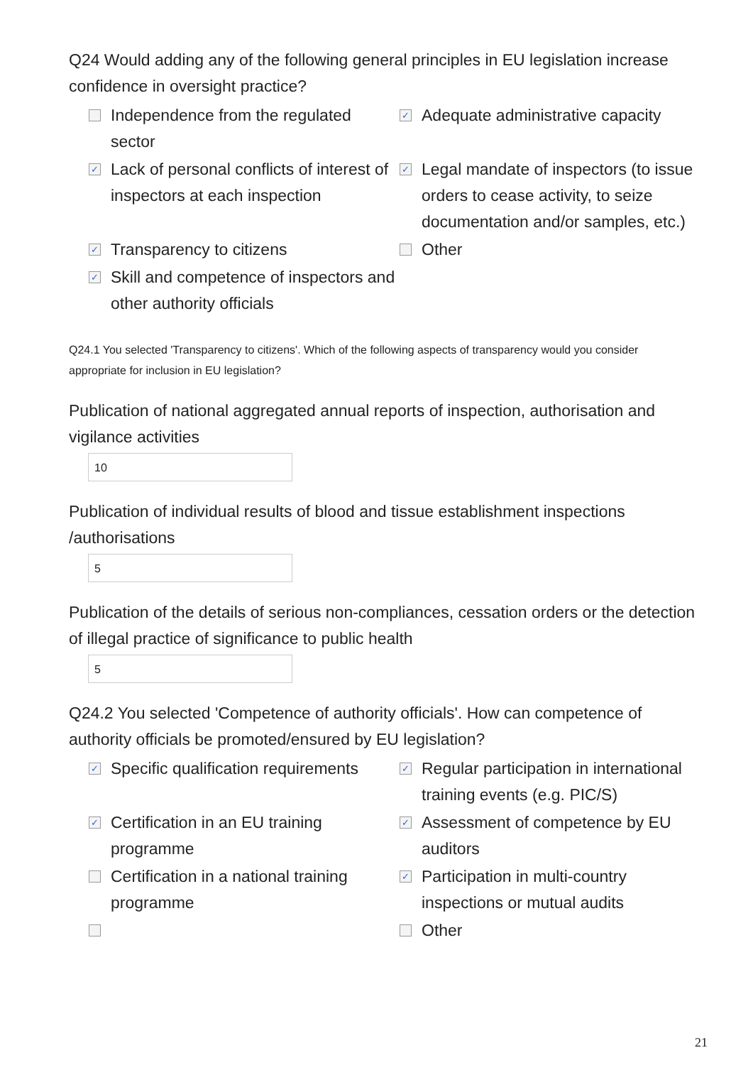Q24 Would adding any of the following general principles in EU legislation increase confidence in oversight practice?
Independence from the regulated sector
✓ Adequate administrative capacity
✓ Lack of personal conflicts of interest of inspectors at each inspection
✓ Legal mandate of inspectors (to issue orders to cease activity, to seize documentation and/or samples, etc.)
✓ Transparency to citizens
Other
✓ Skill and competence of inspectors and other authority officials
Q24.1 You selected 'Transparency to citizens'. Which of the following aspects of transparency would you consider appropriate for inclusion in EU legislation?
Publication of national aggregated annual reports of inspection, authorisation and vigilance activities
10
Publication of individual results of blood and tissue establishment inspections /authorisations
5
Publication of the details of serious non-compliances, cessation orders or the detection of illegal practice of significance to public health
5
Q24.2 You selected 'Competence of authority officials'. How can competence of authority officials be promoted/ensured by EU legislation?
✓ Specific qualification requirements
✓ Regular participation in international training events (e.g. PIC/S)
✓ Certification in an EU training programme
✓ Assessment of competence by EU auditors
Certification in a national training programme
✓ Participation in multi-country inspections or mutual audits
Other
21